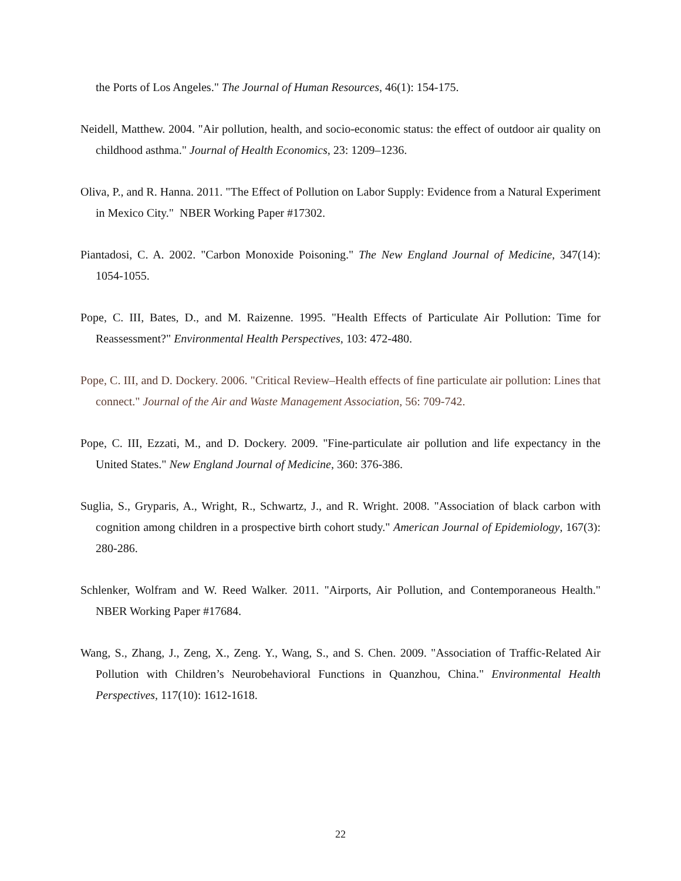the Ports of Los Angeles." The Journal of Human Resources, 46(1): 154-175.
Neidell, Matthew. 2004. "Air pollution, health, and socio-economic status: the effect of outdoor air quality on childhood asthma." Journal of Health Economics, 23: 1209–1236.
Oliva, P., and R. Hanna. 2011. "The Effect of Pollution on Labor Supply: Evidence from a Natural Experiment in Mexico City." NBER Working Paper #17302.
Piantadosi, C. A. 2002. "Carbon Monoxide Poisoning." The New England Journal of Medicine, 347(14): 1054-1055.
Pope, C. III, Bates, D., and M. Raizenne. 1995. "Health Effects of Particulate Air Pollution: Time for Reassessment?" Environmental Health Perspectives, 103: 472-480.
Pope, C. III, and D. Dockery. 2006. "Critical Review–Health effects of fine particulate air pollution: Lines that connect." Journal of the Air and Waste Management Association, 56: 709-742.
Pope, C. III, Ezzati, M., and D. Dockery. 2009. "Fine-particulate air pollution and life expectancy in the United States." New England Journal of Medicine, 360: 376-386.
Suglia, S., Gryparis, A., Wright, R., Schwartz, J., and R. Wright. 2008. "Association of black carbon with cognition among children in a prospective birth cohort study." American Journal of Epidemiology, 167(3): 280-286.
Schlenker, Wolfram and W. Reed Walker. 2011. "Airports, Air Pollution, and Contemporaneous Health." NBER Working Paper #17684.
Wang, S., Zhang, J., Zeng, X., Zeng. Y., Wang, S., and S. Chen. 2009. "Association of Traffic-Related Air Pollution with Children’s Neurobehavioral Functions in Quanzhou, China." Environmental Health Perspectives, 117(10): 1612-1618.
22